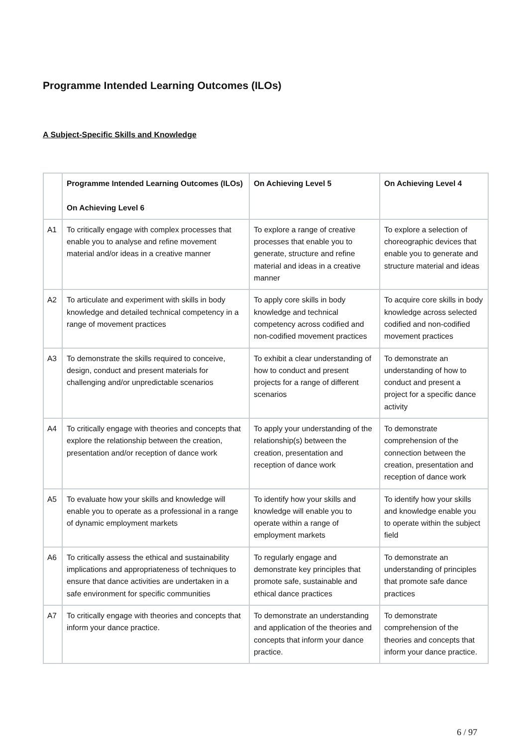Programme Intended Learning Outcomes (ILOs)
A Subject-Specific Skills and Knowledge
| | Programme Intended Learning Outcomes (ILOs) On Achieving Level 6 | On Achieving Level 5 | On Achieving Level 4 |
| --- | --- | --- | --- |
| A1 | To critically engage with complex processes that enable you to analyse and refine movement material and/or ideas in a creative manner | To explore a range of creative processes that enable you to generate, structure and refine material and ideas in a creative manner | To explore a selection of choreographic devices that enable you to generate and structure material and ideas |
| A2 | To articulate and experiment with skills in body knowledge and detailed technical competency in a range of movement practices | To apply core skills in body knowledge and technical competency across codified and non-codified movement practices | To acquire core skills in body knowledge across selected codified and non-codified movement practices |
| A3 | To demonstrate the skills required to conceive, design, conduct and present materials for challenging and/or unpredictable scenarios | To exhibit a clear understanding of how to conduct and present projects for a range of different scenarios | To demonstrate an understanding of how to conduct and present a project for a specific dance activity |
| A4 | To critically engage with theories and concepts that explore the relationship between the creation, presentation and/or reception of dance work | To apply your understanding of the relationship(s) between the creation, presentation and reception of dance work | To demonstrate comprehension of the connection between the creation, presentation and reception of dance work |
| A5 | To evaluate how your skills and knowledge will enable you to operate as a professional in a range of dynamic employment markets | To identify how your skills and knowledge will enable you to operate within a range of employment markets | To identify how your skills and knowledge enable you to operate within the subject field |
| A6 | To critically assess the ethical and sustainability implications and appropriateness of techniques to ensure that dance activities are undertaken in a safe environment for specific communities | To regularly engage and demonstrate key principles that promote safe, sustainable and ethical dance practices | To demonstrate an understanding of principles that promote safe dance practices |
| A7 | To critically engage with theories and concepts that inform your dance practice. | To demonstrate an understanding and application of the theories and concepts that inform your dance practice. | To demonstrate comprehension of the theories and concepts that inform your dance practice. |
6 / 97